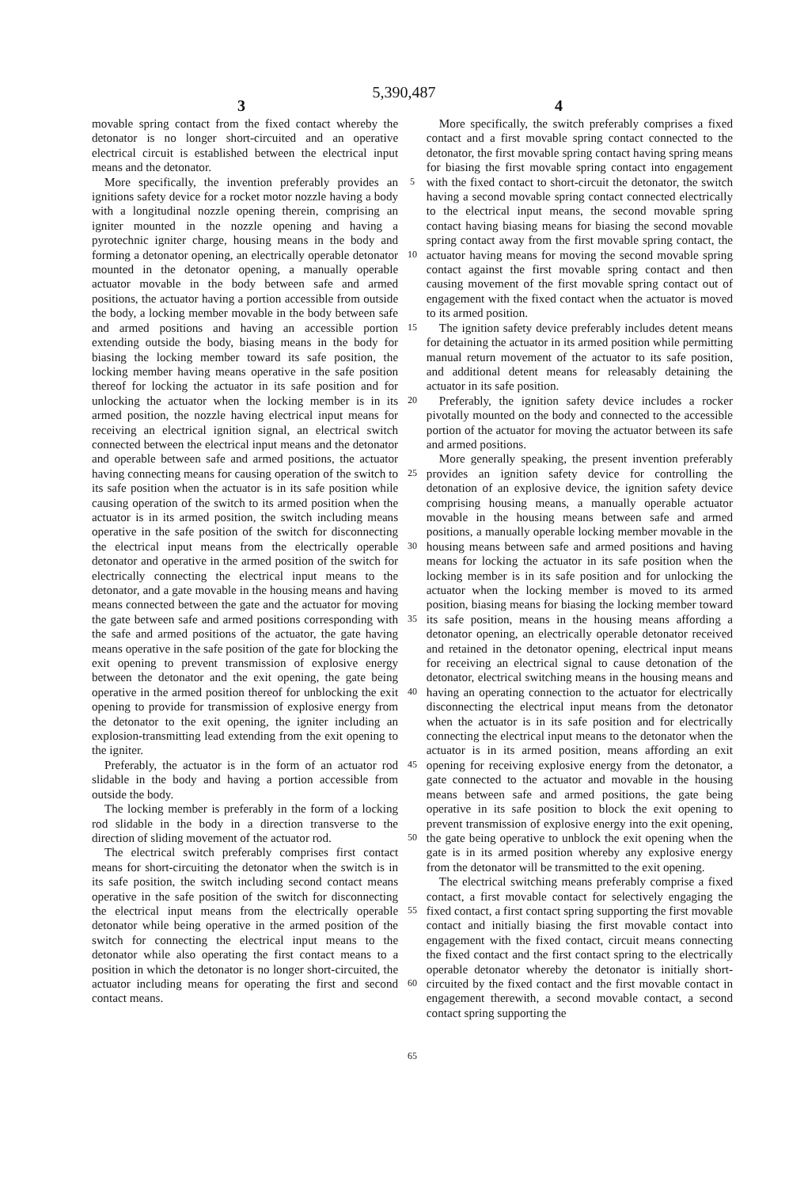5,390,487
3 4
movable spring contact from the fixed contact whereby the detonator is no longer short-circuited and an operative electrical circuit is established between the electrical input means and the detonator.
More specifically, the invention preferably provides an ignitions safety device for a rocket motor nozzle having a body with a longitudinal nozzle opening therein, comprising an igniter mounted in the nozzle opening and having a pyrotechnic igniter charge, housing means in the body and forming a detonator opening, an electrically operable detonator mounted in the detonator opening, a manually operable actuator movable in the body between safe and armed positions, the actuator having a portion accessible from outside the body, a locking member movable in the body between safe and armed positions and having an accessible portion extending outside the body, biasing means in the body for biasing the locking member toward its safe position, the locking member having means operative in the safe position thereof for locking the actuator in its safe position and for unlocking the actuator when the locking member is in its armed position, the nozzle having electrical input means for receiving an electrical ignition signal, an electrical switch connected between the electrical input means and the detonator and operable between safe and armed positions, the actuator having connecting means for causing operation of the switch to its safe position when the actuator is in its safe position while causing operation of the switch to its armed position when the actuator is in its armed position, the switch including means operative in the safe position of the switch for disconnecting the electrical input means from the electrically operable detonator and operative in the armed position of the switch for electrically connecting the electrical input means to the detonator, and a gate movable in the housing means and having means connected between the gate and the actuator for moving the gate between safe and armed positions corresponding with the safe and armed positions of the actuator, the gate having means operative in the safe position of the gate for blocking the exit opening to prevent transmission of explosive energy between the detonator and the exit opening, the gate being operative in the armed position thereof for unblocking the exit opening to provide for transmission of explosive energy from the detonator to the exit opening, the igniter including an explosion-transmitting lead extending from the exit opening to the igniter.
Preferably, the actuator is in the form of an actuator rod slidable in the body and having a portion accessible from outside the body.
The locking member is preferably in the form of a locking rod slidable in the body in a direction transverse to the direction of sliding movement of the actuator rod.
The electrical switch preferably comprises first contact means for short-circuiting the detonator when the switch is in its safe position, the switch including second contact means operative in the safe position of the switch for disconnecting the electrical input means from the electrically operable detonator while being operative in the armed position of the switch for connecting the electrical input means to the detonator while also operating the first contact means to a position in which the detonator is no longer short-circuited, the actuator including means for operating the first and second contact means.
5
10
15
20
25
30
35
40
45
50
55
60
65
More specifically, the switch preferably comprises a fixed contact and a first movable spring contact connected to the detonator, the first movable spring contact having spring means for biasing the first movable spring contact into engagement with the fixed contact to short-circuit the detonator, the switch having a second movable spring contact connected electrically to the electrical input means, the second movable spring contact having biasing means for biasing the second movable spring contact away from the first movable spring contact, the actuator having means for moving the second movable spring contact against the first movable spring contact and then causing movement of the first movable spring contact out of engagement with the fixed contact when the actuator is moved to its armed position.
The ignition safety device preferably includes detent means for detaining the actuator in its armed position while permitting manual return movement of the actuator to its safe position, and additional detent means for releasably detaining the actuator in its safe position.
Preferably, the ignition safety device includes a rocker pivotally mounted on the body and connected to the accessible portion of the actuator for moving the actuator between its safe and armed positions.
More generally speaking, the present invention preferably provides an ignition safety device for controlling the detonation of an explosive device, the ignition safety device comprising housing means, a manually operable actuator movable in the housing means between safe and armed positions, a manually operable locking member movable in the housing means between safe and armed positions and having means for locking the actuator in its safe position when the locking member is in its safe position and for unlocking the actuator when the locking member is moved to its armed position, biasing means for biasing the locking member toward its safe position, means in the housing means affording a detonator opening, an electrically operable detonator received and retained in the detonator opening, electrical input means for receiving an electrical signal to cause detonation of the detonator, electrical switching means in the housing means and having an operating connection to the actuator for electrically disconnecting the electrical input means from the detonator when the actuator is in its safe position and for electrically connecting the electrical input means to the detonator when the actuator is in its armed position, means affording an exit opening for receiving explosive energy from the detonator, a gate connected to the actuator and movable in the housing means between safe and armed positions, the gate being operative in its safe position to block the exit opening to prevent transmission of explosive energy into the exit opening, the gate being operative to unblock the exit opening when the gate is in its armed position whereby any explosive energy from the detonator will be transmitted to the exit opening.
The electrical switching means preferably comprise a fixed contact, a first movable contact for selectively engaging the fixed contact, a first contact spring supporting the first movable contact and initially biasing the first movable contact into engagement with the fixed contact, circuit means connecting the fixed contact and the first contact spring to the electrically operable detonator whereby the detonator is initially short-circuited by the fixed contact and the first movable contact in engagement therewith, a second movable contact, a second contact spring supporting the